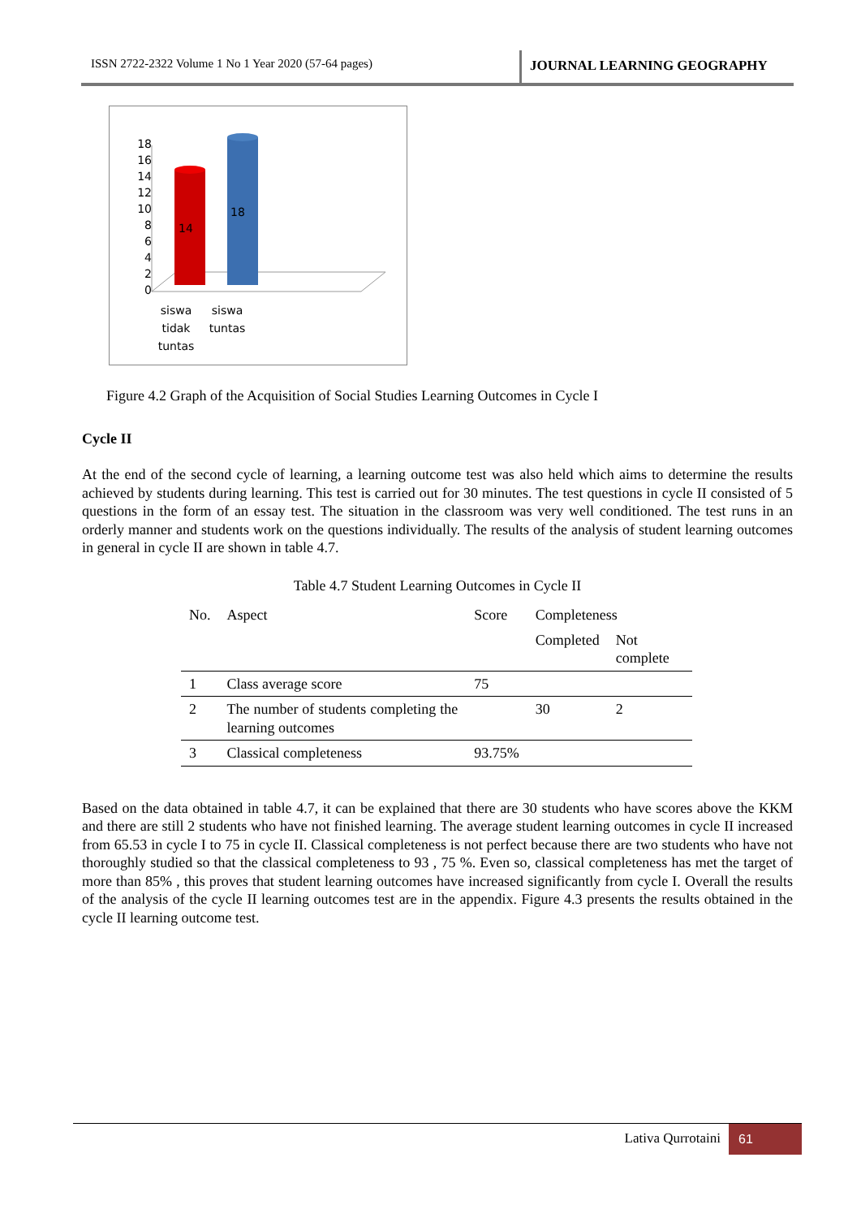ISSN 2722-2322 Volume 1 No 1 Year 2020 (57-64 pages) JOURNAL LEARNING GEOGRAPHY
18
16
14
12
10
8
6
4
2
0
14
18
siswa
tidak
tuntas
siswa
tuntas
Figure 4.2 Graph of the Acquisition of Social Studies Learning Outcomes in Cycle I
Cycle II
At the end of the second cycle of learning, a learning outcome test was also held which aims to determine the results achieved by students during learning. This test is carried out for 30 minutes. The test questions in cycle II consisted of 5 questions in the form of an essay test. The situation in the classroom was very well conditioned. The test runs in an orderly manner and students work on the questions individually. The results of the analysis of student learning outcomes in general in cycle II are shown in table 4.7.
Table 4.7 Student Learning Outcomes in Cycle II
| No. | Aspect | Score | Completeness | |
| --- | --- | --- | --- | --- |
| | | | Completed | Not complete |
| 1 | Class average score | 75 | | |
| 2 | The number of students completing the learning outcomes | | 30 | 2 |
| 3 | Classical completeness | 93.75% | | |
Based on the data obtained in table 4.7, it can be explained that there are 30 students who have scores above the KKM and there are still 2 students who have not finished learning. The average student learning outcomes in cycle II increased from 65.53 in cycle I to 75 in cycle II. Classical completeness is not perfect because there are two students who have not thoroughly studied so that the classical completeness to 93 , 75 %. Even so, classical completeness has met the target of more than 85% , this proves that student learning outcomes have increased significantly from cycle I. Overall the results of the analysis of the cycle II learning outcomes test are in the appendix. Figure 4.3 presents the results obtained in the cycle II learning outcome test.
Lativa Qurrotaini 61